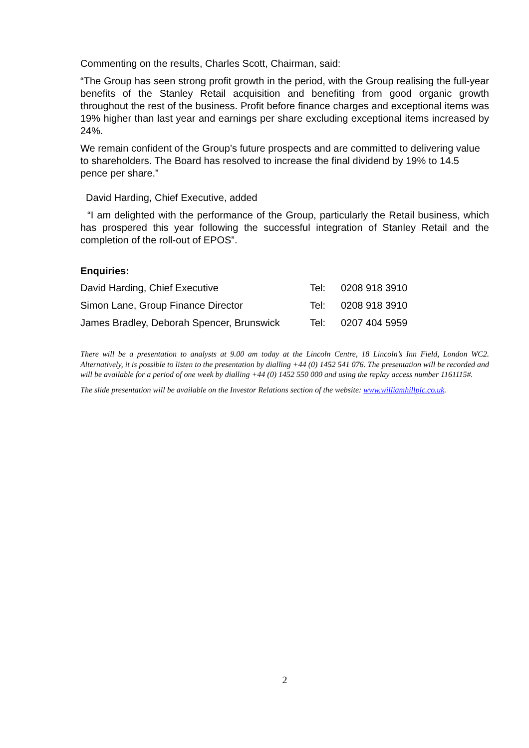Commenting on the results, Charles Scott, Chairman, said:
“The Group has seen strong profit growth in the period, with the Group realising the full-year benefits of the Stanley Retail acquisition and benefiting from good organic growth throughout the rest of the business. Profit before finance charges and exceptional items was 19% higher than last year and earnings per share excluding exceptional items increased by 24%.
We remain confident of the Group’s future prospects and are committed to delivering value to shareholders. The Board has resolved to increase the final dividend by 19% to 14.5 pence per share.”
David Harding, Chief Executive, added
“I am delighted with the performance of the Group, particularly the Retail business, which has prospered this year following the successful integration of Stanley Retail and the completion of the roll-out of EPOS”.
Enquiries:
| David Harding, Chief Executive | Tel: | 0208 918 3910 |
| Simon Lane, Group Finance Director | Tel: | 0208 918 3910 |
| James Bradley, Deborah Spencer, Brunswick | Tel: | 0207 404 5959 |
There will be a presentation to analysts at 9.00 am today at the Lincoln Centre, 18 Lincoln’s Inn Field, London WC2. Alternatively, it is possible to listen to the presentation by dialling +44 (0) 1452 541 076. The presentation will be recorded and will be available for a period of one week by dialling +44 (0) 1452 550 000 and using the replay access number 1161115#.
The slide presentation will be available on the Investor Relations section of the website: www.williamhillplc.co.uk.
2